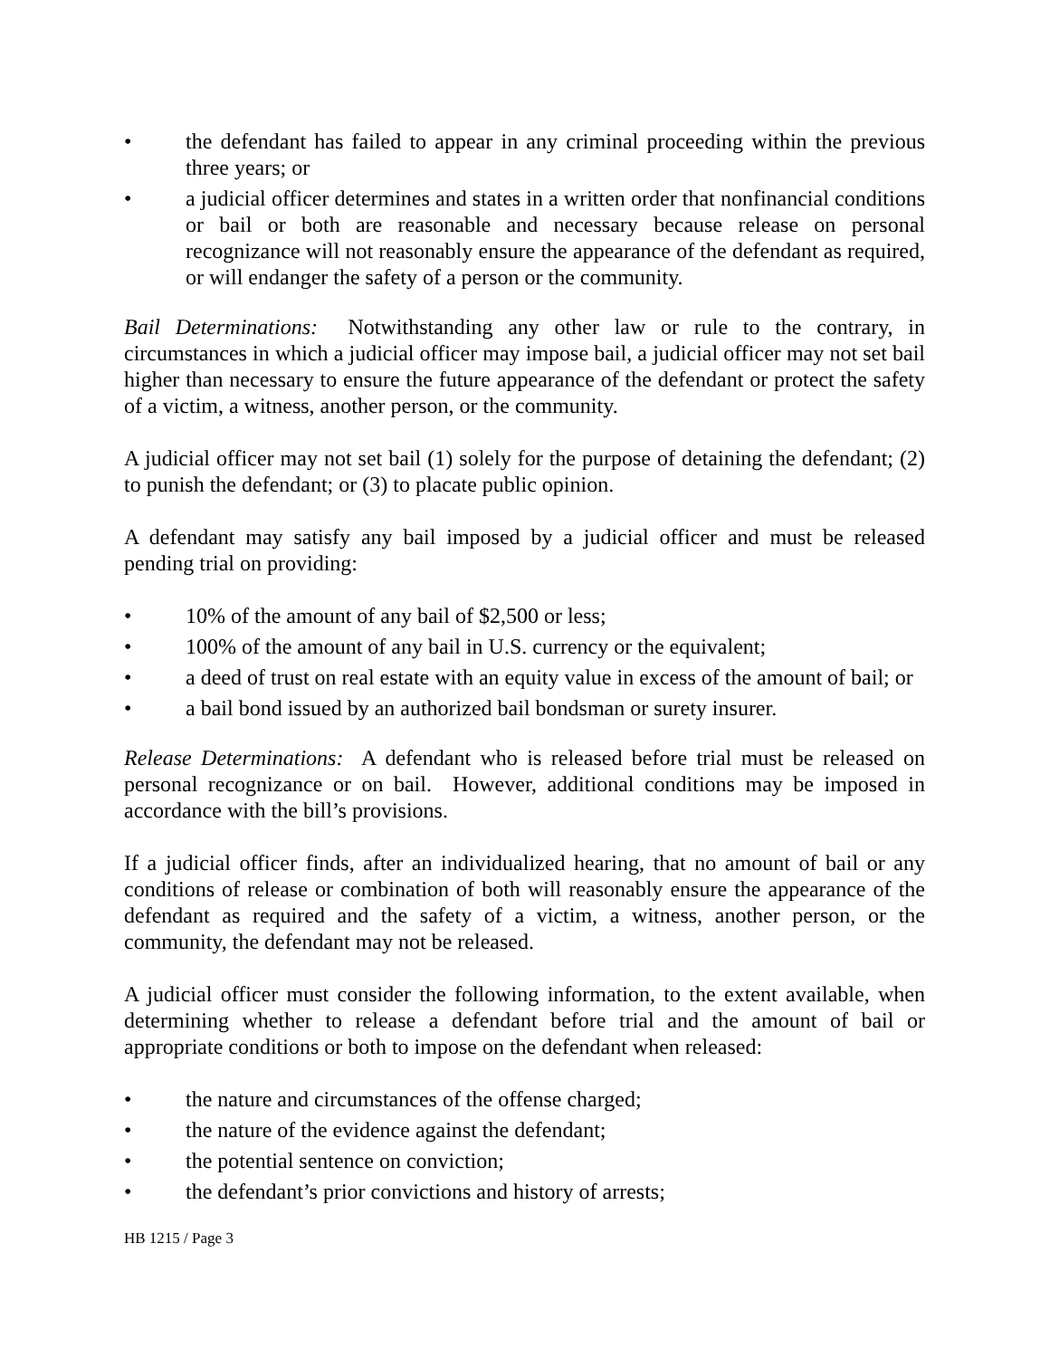• the defendant has failed to appear in any criminal proceeding within the previous three years; or
• a judicial officer determines and states in a written order that nonfinancial conditions or bail or both are reasonable and necessary because release on personal recognizance will not reasonably ensure the appearance of the defendant as required, or will endanger the safety of a person or the community.
Bail Determinations: Notwithstanding any other law or rule to the contrary, in circumstances in which a judicial officer may impose bail, a judicial officer may not set bail higher than necessary to ensure the future appearance of the defendant or protect the safety of a victim, a witness, another person, or the community.
A judicial officer may not set bail (1) solely for the purpose of detaining the defendant; (2) to punish the defendant; or (3) to placate public opinion.
A defendant may satisfy any bail imposed by a judicial officer and must be released pending trial on providing:
• 10% of the amount of any bail of $2,500 or less;
• 100% of the amount of any bail in U.S. currency or the equivalent;
• a deed of trust on real estate with an equity value in excess of the amount of bail; or
• a bail bond issued by an authorized bail bondsman or surety insurer.
Release Determinations: A defendant who is released before trial must be released on personal recognizance or on bail. However, additional conditions may be imposed in accordance with the bill’s provisions.
If a judicial officer finds, after an individualized hearing, that no amount of bail or any conditions of release or combination of both will reasonably ensure the appearance of the defendant as required and the safety of a victim, a witness, another person, or the community, the defendant may not be released.
A judicial officer must consider the following information, to the extent available, when determining whether to release a defendant before trial and the amount of bail or appropriate conditions or both to impose on the defendant when released:
• the nature and circumstances of the offense charged;
• the nature of the evidence against the defendant;
• the potential sentence on conviction;
• the defendant’s prior convictions and history of arrests;
HB 1215 / Page 3